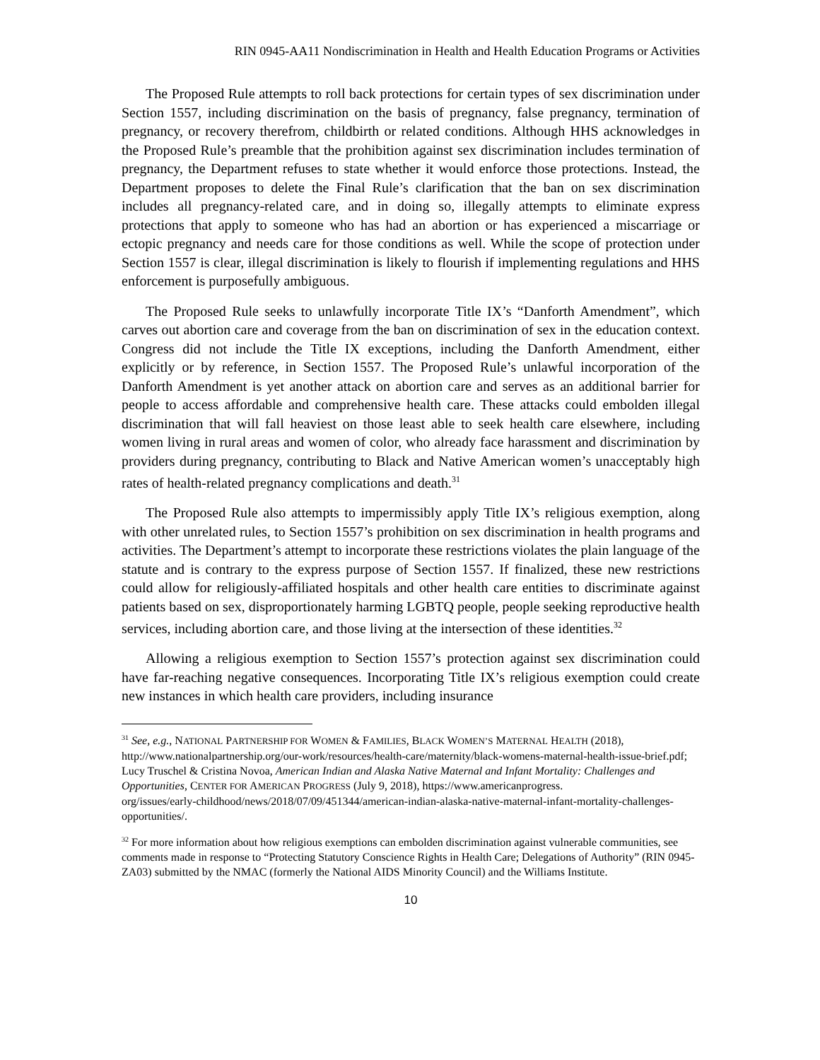RIN 0945-AA11 Nondiscrimination in Health and Health Education Programs or Activities
The Proposed Rule attempts to roll back protections for certain types of sex discrimination under Section 1557, including discrimination on the basis of pregnancy, false pregnancy, termination of pregnancy, or recovery therefrom, childbirth or related conditions. Although HHS acknowledges in the Proposed Rule’s preamble that the prohibition against sex discrimination includes termination of pregnancy, the Department refuses to state whether it would enforce those protections. Instead, the Department proposes to delete the Final Rule’s clarification that the ban on sex discrimination includes all pregnancy-related care, and in doing so, illegally attempts to eliminate express protections that apply to someone who has had an abortion or has experienced a miscarriage or ectopic pregnancy and needs care for those conditions as well. While the scope of protection under Section 1557 is clear, illegal discrimination is likely to flourish if implementing regulations and HHS enforcement is purposefully ambiguous.
The Proposed Rule seeks to unlawfully incorporate Title IX’s “Danforth Amendment”, which carves out abortion care and coverage from the ban on discrimination of sex in the education context. Congress did not include the Title IX exceptions, including the Danforth Amendment, either explicitly or by reference, in Section 1557. The Proposed Rule’s unlawful incorporation of the Danforth Amendment is yet another attack on abortion care and serves as an additional barrier for people to access affordable and comprehensive health care. These attacks could embolden illegal discrimination that will fall heaviest on those least able to seek health care elsewhere, including women living in rural areas and women of color, who already face harassment and discrimination by providers during pregnancy, contributing to Black and Native American women’s unacceptably high rates of health-related pregnancy complications and death.<sup>31</sup>
The Proposed Rule also attempts to impermissibly apply Title IX’s religious exemption, along with other unrelated rules, to Section 1557’s prohibition on sex discrimination in health programs and activities. The Department’s attempt to incorporate these restrictions violates the plain language of the statute and is contrary to the express purpose of Section 1557. If finalized, these new restrictions could allow for religiously-affiliated hospitals and other health care entities to discriminate against patients based on sex, disproportionately harming LGBTQ people, people seeking reproductive health services, including abortion care, and those living at the intersection of these identities.<sup>32</sup>
Allowing a religious exemption to Section 1557’s protection against sex discrimination could have far-reaching negative consequences. Incorporating Title IX’s religious exemption could create new instances in which health care providers, including insurance
<sup>31</sup> See, e.g., NATIONAL PARTNERSHIP FOR WOMEN & FAMILIES, BLACK WOMEN’S MATERNAL HEALTH (2018), http://www.nationalpartnership.org/our-work/resources/health-care/maternity/black-womens-maternal-health-issue-brief.pdf; Lucy Truschel & Cristina Novoa, American Indian and Alaska Native Maternal and Infant Mortality: Challenges and Opportunities, CENTER FOR AMERICAN PROGRESS (July 9, 2018), https://www.americanprogress.
org/issues/early-childhood/news/2018/07/09/451344/american-indian-alaska-native-maternal-infant-mortality-challenges-opportunities/.
<sup>32</sup> For more information about how religious exemptions can embolden discrimination against vulnerable communities, see comments made in response to “Protecting Statutory Conscience Rights in Health Care; Delegations of Authority” (RIN 0945-ZA03) submitted by the NMAC (formerly the National AIDS Minority Council) and the Williams Institute.
10